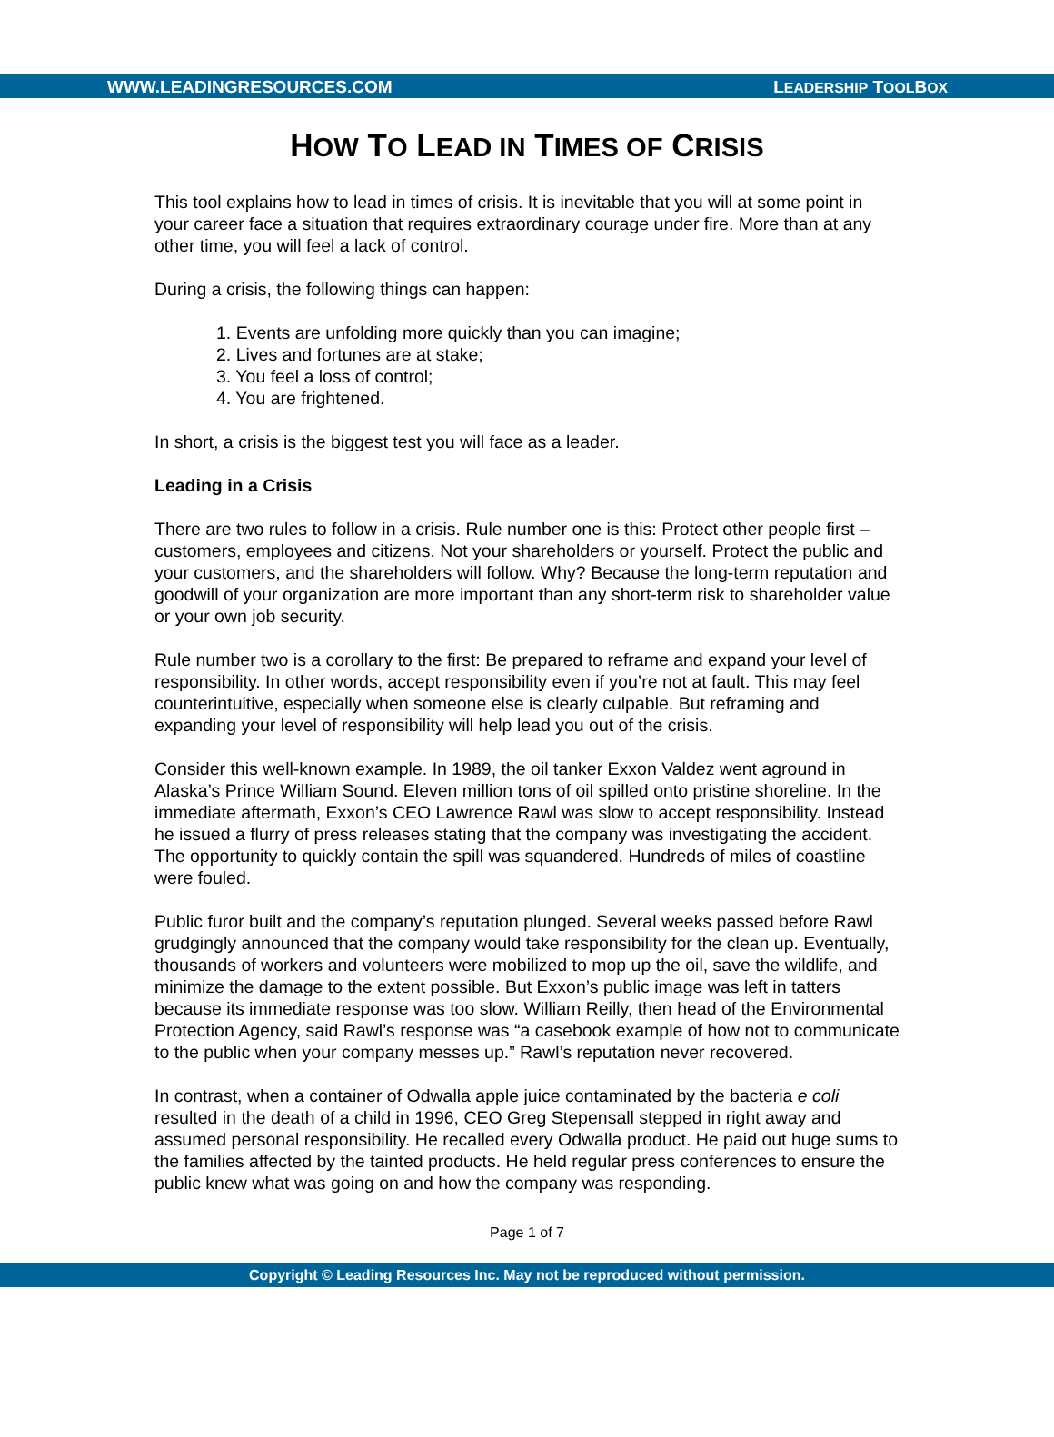WWW.LEADINGRESOURCES.COM LEADERSHIP TOOLBOX
HOW TO LEAD IN TIMES OF CRISIS
This tool explains how to lead in times of crisis. It is inevitable that you will at some point in your career face a situation that requires extraordinary courage under fire. More than at any other time, you will feel a lack of control.
During a crisis, the following things can happen:
1. Events are unfolding more quickly than you can imagine;
2. Lives and fortunes are at stake;
3. You feel a loss of control;
4. You are frightened.
In short, a crisis is the biggest test you will face as a leader.
Leading in a Crisis
There are two rules to follow in a crisis. Rule number one is this: Protect other people first – customers, employees and citizens. Not your shareholders or yourself. Protect the public and your customers, and the shareholders will follow. Why? Because the long-term reputation and goodwill of your organization are more important than any short-term risk to shareholder value or your own job security.
Rule number two is a corollary to the first: Be prepared to reframe and expand your level of responsibility. In other words, accept responsibility even if you’re not at fault. This may feel counterintuitive, especially when someone else is clearly culpable. But reframing and expanding your level of responsibility will help lead you out of the crisis.
Consider this well-known example. In 1989, the oil tanker Exxon Valdez went aground in Alaska’s Prince William Sound. Eleven million tons of oil spilled onto pristine shoreline. In the immediate aftermath, Exxon’s CEO Lawrence Rawl was slow to accept responsibility. Instead he issued a flurry of press releases stating that the company was investigating the accident. The opportunity to quickly contain the spill was squandered. Hundreds of miles of coastline were fouled.
Public furor built and the company’s reputation plunged. Several weeks passed before Rawl grudgingly announced that the company would take responsibility for the clean up. Eventually, thousands of workers and volunteers were mobilized to mop up the oil, save the wildlife, and minimize the damage to the extent possible. But Exxon’s public image was left in tatters because its immediate response was too slow. William Reilly, then head of the Environmental Protection Agency, said Rawl’s response was “a casebook example of how not to communicate to the public when your company messes up.” Rawl’s reputation never recovered.
In contrast, when a container of Odwalla apple juice contaminated by the bacteria e coli resulted in the death of a child in 1996, CEO Greg Stepensall stepped in right away and assumed personal responsibility. He recalled every Odwalla product. He paid out huge sums to the families affected by the tainted products. He held regular press conferences to ensure the public knew what was going on and how the company was responding.
Page 1 of 7
Copyright © Leading Resources Inc. May not be reproduced without permission.